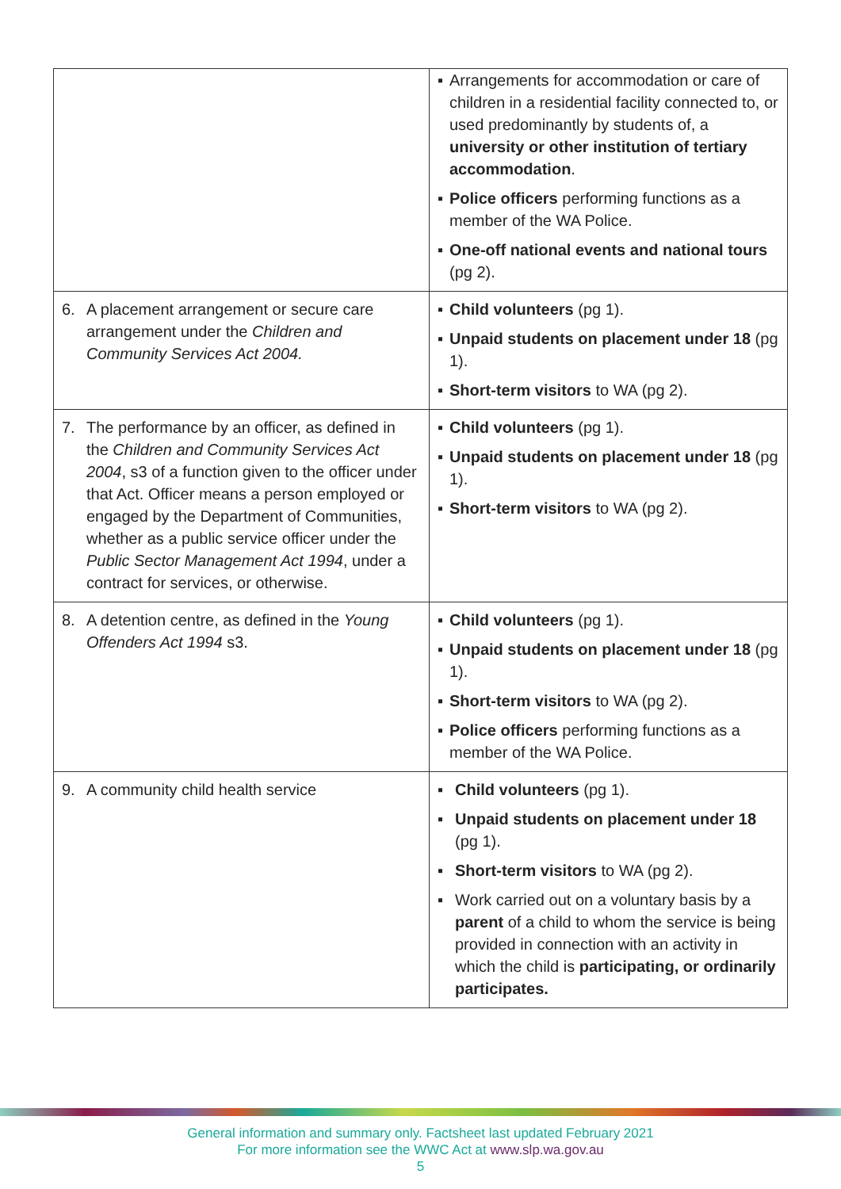| | ▪ Arrangements for accommodation or care of children in a residential facility connected to, or used predominantly by students of, a university or other institution of tertiary accommodation . ▪ Police officers performing functions as a member of the WA Police. ▪ One-off national events and national tours (pg 2). |
| 6. A placement arrangement or secure care arrangement under the Children and Community Services Act 2004. | ▪ Child volunteers (pg 1). ▪ Unpaid students on placement under 18 (pg 1). ▪ Short-term visitors to WA (pg 2). |
| 7. The performance by an officer, as defined in the Children and Community Services Act 2004 , s3 of a function given to the officer under that Act. Officer means a person employed or engaged by the Department of Communities, whether as a public service officer under the Public Sector Management Act 1994 , under a contract for services, or otherwise. | ▪ Child volunteers (pg 1). ▪ Unpaid students on placement under 18 (pg 1). ▪ Short-term visitors to WA (pg 2). |
| 8. A detention centre, as defined in the Young Offenders Act 1994 s3. | ▪ Child volunteers (pg 1). ▪ Unpaid students on placement under 18 (pg 1). ▪ Short-term visitors to WA (pg 2). ▪ Police officers performing functions as a member of the WA Police. |
| 9. A community child health service | ▪ Child volunteers (pg 1). ▪ Unpaid students on placement under 18 (pg 1). ▪ Short-term visitors to WA (pg 2). ▪ Work carried out on a voluntary basis by a parent of a child to whom the service is being provided in connection with an activity in which the child is participating, or ordinarily participates. |
General information and summary only. Factsheet last updated February 2021
For more information see the WWC Act at www.slp.wa.gov.au
5